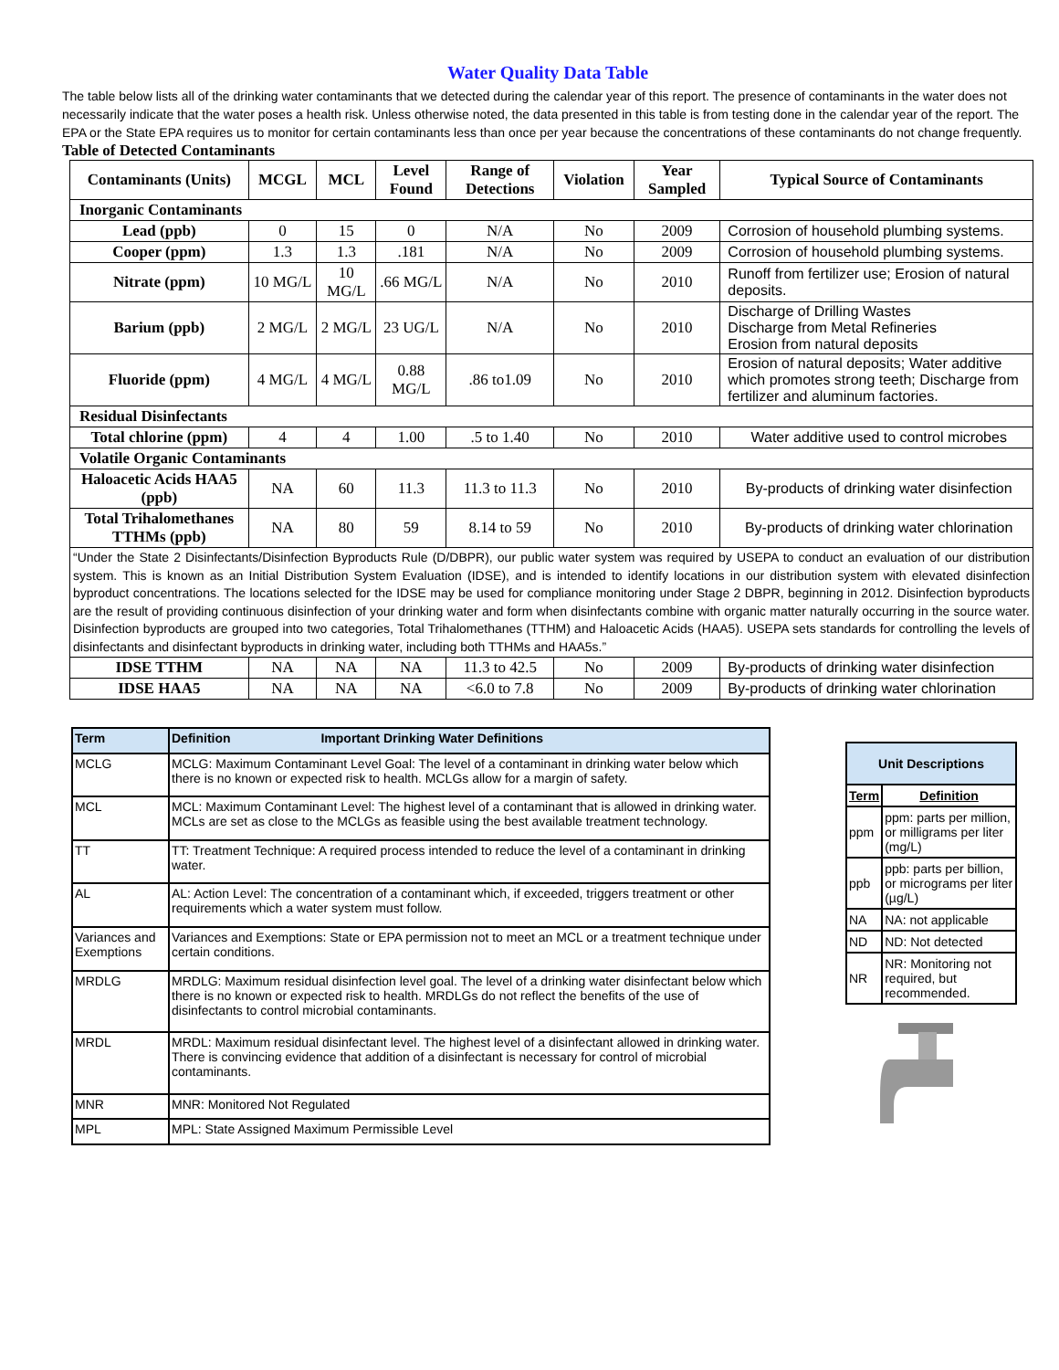Water Quality Data Table
The table below lists all of the drinking water contaminants that we detected during the calendar year of this report. The presence of contaminants in the water does not necessarily indicate that the water poses a health risk. Unless otherwise noted, the data presented in this table is from testing done in the calendar year of the report. The EPA or the State EPA requires us to monitor for certain contaminants less than once per year because the concentrations of these contaminants do not change frequently.
Table of Detected Contaminants
| Contaminants (Units) | MCGL | MCL | Level Found | Range of Detections | Violation | Year Sampled | Typical Source of Contaminants |
| --- | --- | --- | --- | --- | --- | --- | --- |
| Inorganic Contaminants | | | | | | | |
| Lead (ppb) | 0 | 15 | 0 | N/A | No | 2009 | Corrosion of household plumbing systems. |
| Cooper (ppm) | 1.3 | 1.3 | .181 | N/A | No | 2009 | Corrosion of household plumbing systems. |
| Nitrate (ppm) | 10 MG/L | 10 MG/L | .66 MG/L | N/A | No | 2010 | Runoff from fertilizer use; Erosion of natural deposits. |
| Barium (ppb) | 2 MG/L | 2 MG/L | 23 UG/L | N/A | No | 2010 | Discharge of Drilling Wastes Discharge from Metal Refineries Erosion from natural deposits |
| Fluoride (ppm) | 4 MG/L | 4 MG/L | 0.88 MG/L | .86 to1.09 | No | 2010 | Erosion of natural deposits; Water additive which promotes strong teeth; Discharge from fertilizer and aluminum factories. |
| Residual Disinfectants | | | | | | | |
| Total chlorine (ppm) | 4 | 4 | 1.00 | .5 to 1.40 | No | 2010 | Water additive used to control microbes |
| Volatile Organic Contaminants | | | | | | | |
| Haloacetic Acids HAA5 (ppb) | NA | 60 | 11.3 | 11.3 to 11.3 | No | 2010 | By-products of drinking water disinfection |
| Total Trihalomethanes TTHMs (ppb) | NA | 80 | 59 | 8.14 to 59 | No | 2010 | By-products of drinking water chlorination |
| “Under the State 2 Disinfectants/Disinfection Byproducts Rule (D/DBPR), our public water system was required by USEPA to conduct an evaluation of our distribution system. This is known as an Initial Distribution System Evaluation (IDSE), and is intended to identify locations in our distribution system with elevated disinfection byproduct concentrations. The locations selected for the IDSE may be used for compliance monitoring under Stage 2 DBPR, beginning in 2012. Disinfection byproducts are the result of providing continuous disinfection of your drinking water and form when disinfectants combine with organic matter naturally occurring in the source water. Disinfection byproducts are grouped into two categories, Total Trihalomethanes (TTHM) and Haloacetic Acids (HAA5). USEPA sets standards for controlling the levels of disinfectants and disinfectant byproducts in drinking water, including both TTHMs and HAA5s.” | | | | | | | |
| IDSE TTHM | NA | NA | NA | 11.3 to 42.5 | No | 2009 | By-products of drinking water disinfection |
| IDSE HAA5 | NA | NA | NA | <6.0 to 7.8 | No | 2009 | By-products of drinking water chlorination |
| Term | Definition Important Drinking Water Definitions |
| --- | --- |
| MCLG | MCLG: Maximum Contaminant Level Goal: The level of a contaminant in drinking water below which there is no known or expected risk to health. MCLGs allow for a margin of safety. |
| MCL | MCL: Maximum Contaminant Level: The highest level of a contaminant that is allowed in drinking water. MCLs are set as close to the MCLGs as feasible using the best available treatment technology. |
| TT | TT: Treatment Technique: A required process intended to reduce the level of a contaminant in drinking water. |
| AL | AL: Action Level: The concentration of a contaminant which, if exceeded, triggers treatment or other requirements which a water system must follow. |
| Variances and Exemptions | Variances and Exemptions: State or EPA permission not to meet an MCL or a treatment technique under certain conditions. |
| MRDLG | MRDLG: Maximum residual disinfection level goal. The level of a drinking water disinfectant below which there is no known or expected risk to health. MRDLGs do not reflect the benefits of the use of disinfectants to control microbial contaminants. |
| MRDL | MRDL: Maximum residual disinfectant level. The highest level of a disinfectant allowed in drinking water. There is convincing evidence that addition of a disinfectant is necessary for control of microbial contaminants. |
| MNR | MNR: Monitored Not Regulated |
| MPL | MPL: State Assigned Maximum Permissible Level |
| Unit Descriptions | |
| --- | --- |
| Term | Definition |
| ppm | ppm: parts per million, or milligrams per liter (mg/L) |
| ppb | ppb: parts per billion, or micrograms per liter (µg/L) |
| NA | NA: not applicable |
| ND | ND: Not detected |
| NR | NR: Monitoring not required, but recommended. |